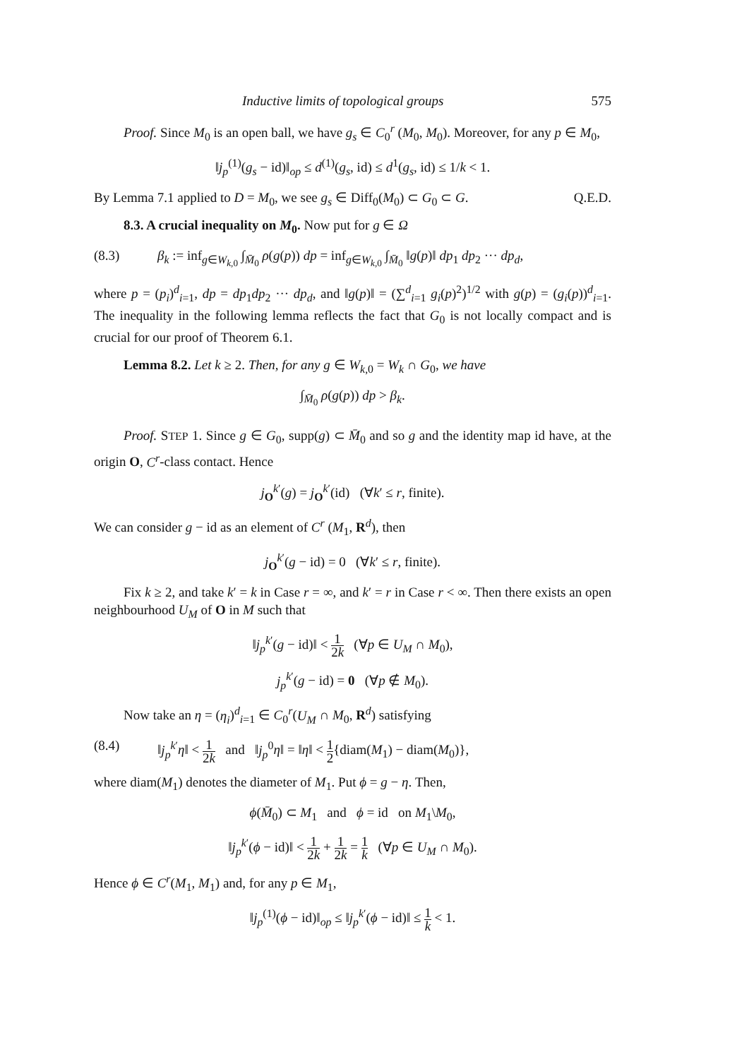Inductive limits of topological groups 575
Proof. Since M<sub>0</sub> is an open ball, we have g<sub>s</sub> ∈ C<sub>0</sub><sup>r</sup> (M<sub>0</sub>, M<sub>0</sub>). Moreover, for any p ∈ M<sub>0</sub>,
‖j<sub>p</sub><sup>(1)</sup>(g<sub>s</sub> − id)‖<sub>op</sub> ≤ d<sup>(1)</sup>(g<sub>s</sub>, id) ≤ d<sup>1</sup>(g<sub>s</sub>, id) ≤ 1/k < 1.
By Lemma 7.1 applied to D = M<sub>0</sub>, we see g<sub>s</sub> ∈ Diff<sub>0</sub>(M<sub>0</sub>) ⊂ G<sub>0</sub> ⊂ G. Q.E.D.
8.3. A crucial inequality on M<sub>0</sub>. Now put for g ∈ Ω
(8.3) β<sub>k</sub> := inf<sub>g∈W<sub>k,0</sub></sub> ∫<sub>M̄<sub>0</sub></sub> ρ(g(p)) dp = inf<sub>g∈W<sub>k,0</sub></sub> ∫<sub>M̄<sub>0</sub></sub> ‖g(p)‖ dp<sub>1</sub> dp<sub>2</sub> ··· dp<sub>d</sub>,
where p = (p<sub>i</sub>)<sup>d</sup><sub>i=1</sub>, dp = dp<sub>1</sub>dp<sub>2</sub> ··· dp<sub>d</sub>, and ‖g(p)‖ = (∑<sup>d</sup><sub>i=1</sub> g<sub>i</sub>(p)<sup>2</sup>)<sup>1/2</sup> with g(p) = (g<sub>i</sub>(p))<sup>d</sup><sub>i=1</sub>. The inequality in the following lemma reflects the fact that G<sub>0</sub> is not locally compact and is crucial for our proof of Theorem 6.1.
Lemma 8.2. Let k ≥ 2. Then, for any g ∈ W<sub>k,0</sub> = W<sub>k</sub> ∩ G<sub>0</sub>, we have
∫<sub>M̄<sub>0</sub></sub> ρ(g(p)) dp > β<sub>k</sub>.
Proof. STEP 1. Since g ∈ G<sub>0</sub>, supp(g) ⊂ M̄<sub>0</sub> and so g and the identity map id have, at the origin O, C<sup>r</sup>-class contact. Hence
j<sub>O</sub><sup>k′</sup>(g) = j<sub>O</sub><sup>k′</sup>(id) (∀k′ ≤ r, finite).
We can consider g − id as an element of C<sup>r</sup> (M<sub>1</sub>, R<sup>d</sup>), then
j<sub>O</sub><sup>k′</sup>(g − id) = 0 (∀k′ ≤ r, finite).
Fix k ≥ 2, and take k′ = k in Case r = ∞, and k′ = r in Case r < ∞. Then there exists an open neighbourhood U<sub>M</sub> of O in M such that
‖j<sub>p</sub><sup>k′</sup>(g − id)‖ < 1 2k (∀p ∈ U<sub>M</sub> ∩ M<sub>0</sub>),
j<sub>p</sub><sup>k′</sup>(g − id) = 0 (∀p ∉ M<sub>0</sub>).
Now take an η = (η<sub>i</sub>)<sup>d</sup><sub>i=1</sub> ∈ C<sub>0</sub><sup>r</sup>(U<sub>M</sub> ∩ M<sub>0</sub>, R<sup>d</sup>) satisfying
(8.4) ‖j<sub>p</sub><sup>k′</sup>η‖ < 1 2k and ‖j<sub>p</sub><sup>0</sup>η‖ = ‖η‖ < 1 2{diam(M<sub>1</sub>) − diam(M<sub>0</sub>)},
where diam(M<sub>1</sub>) denotes the diameter of M<sub>1</sub>. Put ϕ = g − η. Then,
ϕ(M̄<sub>0</sub>) ⊂ M<sub>1</sub> and ϕ = id on M<sub>1</sub>\M<sub>0</sub>,
‖j<sub>p</sub><sup>k′</sup>(ϕ − id)‖ < 1 2k + 1 2k = 1 k (∀p ∈ U<sub>M</sub> ∩ M<sub>0</sub>).
Hence ϕ ∈ C<sup>r</sup>(M<sub>1</sub>, M<sub>1</sub>) and, for any p ∈ M<sub>1</sub>,
‖j<sub>p</sub><sup>(1)</sup>(ϕ − id)‖<sub>op</sub> ≤ ‖j<sub>p</sub><sup>k′</sup>(ϕ − id)‖ ≤ 1 k < 1.